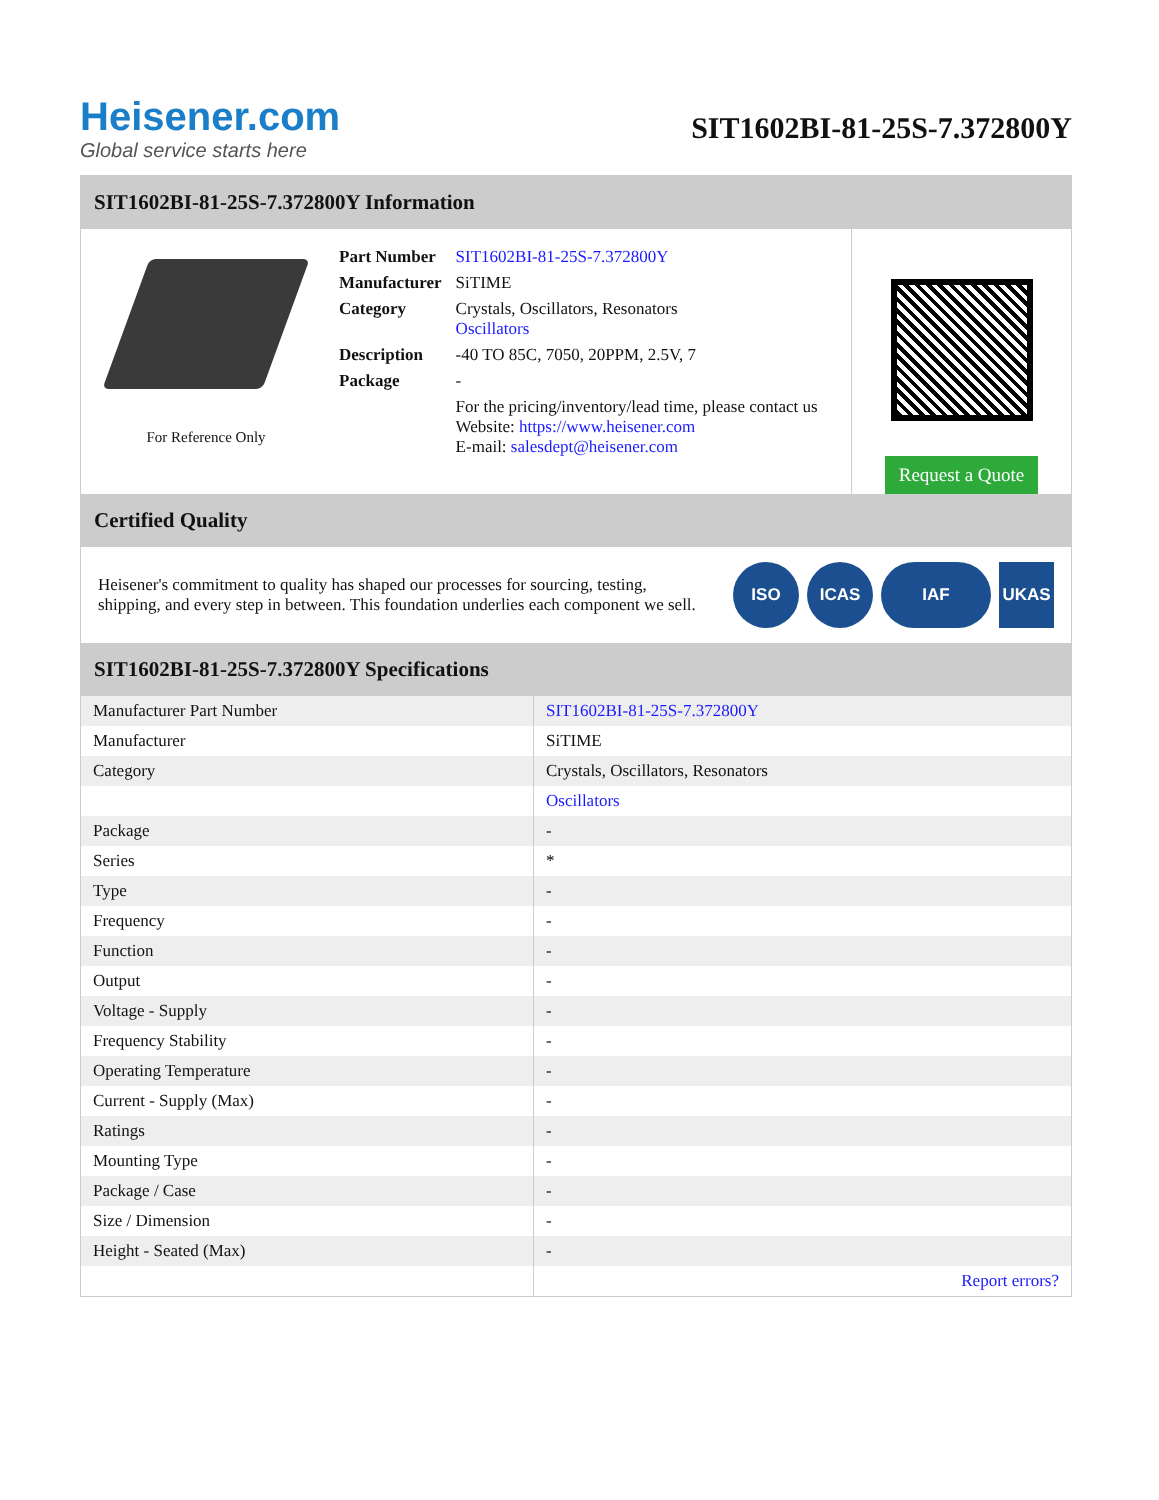Heisener.com
Global service starts here
SIT1602BI-81-25S-7.372800Y
SIT1602BI-81-25S-7.372800Y Information
For Reference Only
| Part Number | SIT1602BI-81-25S-7.372800Y |
| Manufacturer | SiTIME |
| Category | Crystals, Oscillators, Resonators Oscillators |
| Description | -40 TO 85C, 7050, 20PPM, 2.5V, 7 |
| Package | - |
| | For the pricing/inventory/lead time, please contact us Website: https://www.heisener.com E-mail: salesdept@heisener.com |
Request a Quote
Certified Quality
Heisener's commitment to quality has shaped our processes for sourcing, testing, shipping, and every step in between. This foundation underlies each component we sell.
ISO ICAS IAF UKAS
SIT1602BI-81-25S-7.372800Y Specifications
| Manufacturer Part Number | SIT1602BI-81-25S-7.372800Y |
| Manufacturer | SiTIME |
| Category | Crystals, Oscillators, Resonators |
| | Oscillators |
| Package | - |
| Series | * |
| Type | - |
| Frequency | - |
| Function | - |
| Output | - |
| Voltage - Supply | - |
| Frequency Stability | - |
| Operating Temperature | - |
| Current - Supply (Max) | - |
| Ratings | - |
| Mounting Type | - |
| Package / Case | - |
| Size / Dimension | - |
| Height - Seated (Max) | - |
| | Report errors? |